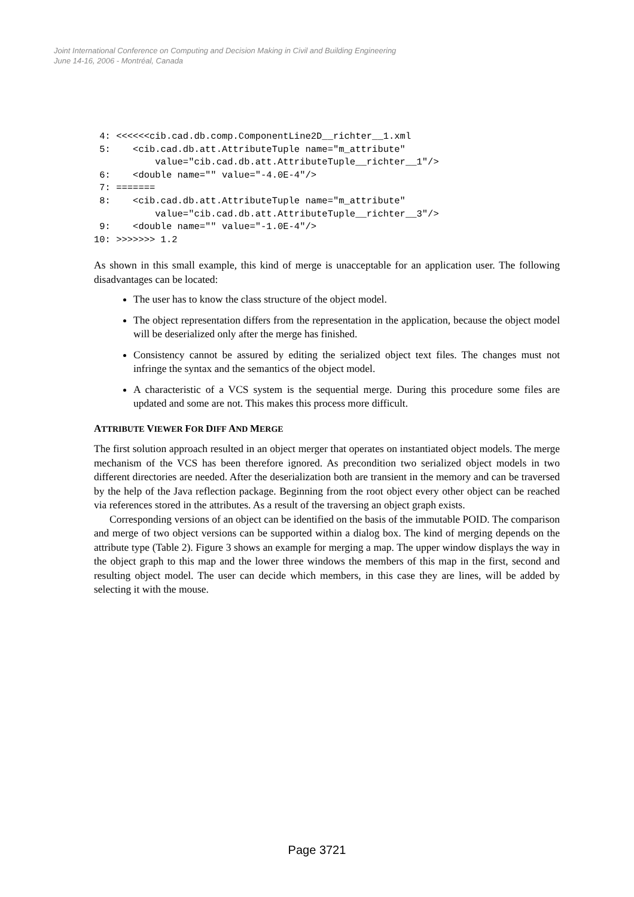Joint International Conference on Computing and Decision Making in Civil and Building Engineering
June 14-16, 2006 - Montréal, Canada
4: <<<<<<cib.cad.db.comp.ComponentLine2D__richter__1.xml 5: <cib.cad.db.att.AttributeTuple name="m_attribute" value="cib.cad.db.att.AttributeTuple__richter__1"/> 6: <double name="" value="-4.0E-4"/> 7: ======= 8: <cib.cad.db.att.AttributeTuple name="m_attribute" value="cib.cad.db.att.AttributeTuple__richter__3"/> 9: <double name="" value="-1.0E-4"/> 10: >>>>>>> 1.2
As shown in this small example, this kind of merge is unacceptable for an application user. The following disadvantages can be located:
The user has to know the class structure of the object model.
The object representation differs from the representation in the application, because the object model will be deserialized only after the merge has finished.
Consistency cannot be assured by editing the serialized object text files. The changes must not infringe the syntax and the semantics of the object model.
A characteristic of a VCS system is the sequential merge. During this procedure some files are updated and some are not. This makes this process more difficult.
ATTRIBUTE VIEWER FOR DIFF AND MERGE
The first solution approach resulted in an object merger that operates on instantiated object models. The merge mechanism of the VCS has been therefore ignored. As precondition two serialized object models in two different directories are needed. After the deserialization both are transient in the memory and can be traversed by the help of the Java reflection package. Beginning from the root object every other object can be reached via references stored in the attributes. As a result of the traversing an object graph exists.
Corresponding versions of an object can be identified on the basis of the immutable POID. The comparison and merge of two object versions can be supported within a dialog box. The kind of merging depends on the attribute type (Table 2). Figure 3 shows an example for merging a map. The upper window displays the way in the object graph to this map and the lower three windows the members of this map in the first, second and resulting object model. The user can decide which members, in this case they are lines, will be added by selecting it with the mouse.
Page 3721